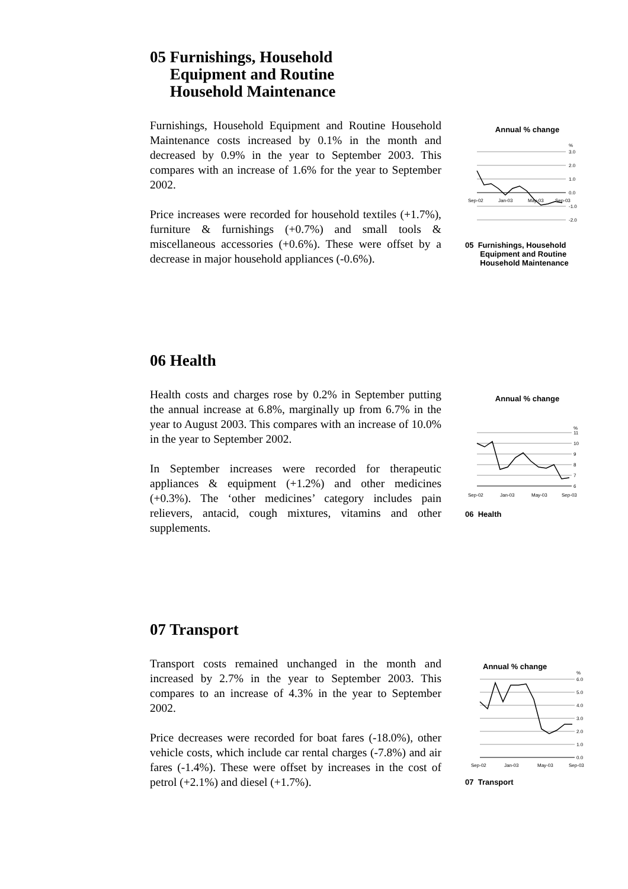05 Furnishings, Household
Equipment and Routine
Household Maintenance
Furnishings, Household Equipment and Routine Household Maintenance costs increased by 0.1% in the month and decreased by 0.9% in the year to September 2003. This compares with an increase of 1.6% for the year to September 2002.
Price increases were recorded for household textiles (+1.7%), furniture & furnishings (+0.7%) and small tools & miscellaneous accessories (+0.6%). These were offset by a decrease in major household appliances (-0.6%).
Annual % change
%
3.0
2.0
1.0
0.0
-1.0
-2.0
Sep-02
Jan-03
May-03
Sep-03
05 Furnishings, Household
Equipment and Routine
Household Maintenance
06 Health
Health costs and charges rose by 0.2% in September putting the annual increase at 6.8%, marginally up from 6.7% in the year to August 2003. This compares with an increase of 10.0% in the year to September 2002.
In September increases were recorded for therapeutic appliances & equipment (+1.2%) and other medicines (+0.3%). The ‘other medicines’ category includes pain relievers, antacid, cough mixtures, vitamins and other supplements.
Annual % change
%
11
10
9
8
7
6
Sep-02
Jan-03
May-03
Sep-03
06 Health
07 Transport
Transport costs remained unchanged in the month and increased by 2.7% in the year to September 2003. This compares to an increase of 4.3% in the year to September 2002.
Price decreases were recorded for boat fares (-18.0%), other vehicle costs, which include car rental charges (-7.8%) and air fares (-1.4%). These were offset by increases in the cost of petrol (+2.1%) and diesel (+1.7%).
Annual % change
%
6.0
5.0
4.0
3.0
2.0
1.0
0.0
Sep-02
Jan-03
May-03
Sep-03
07 Transport